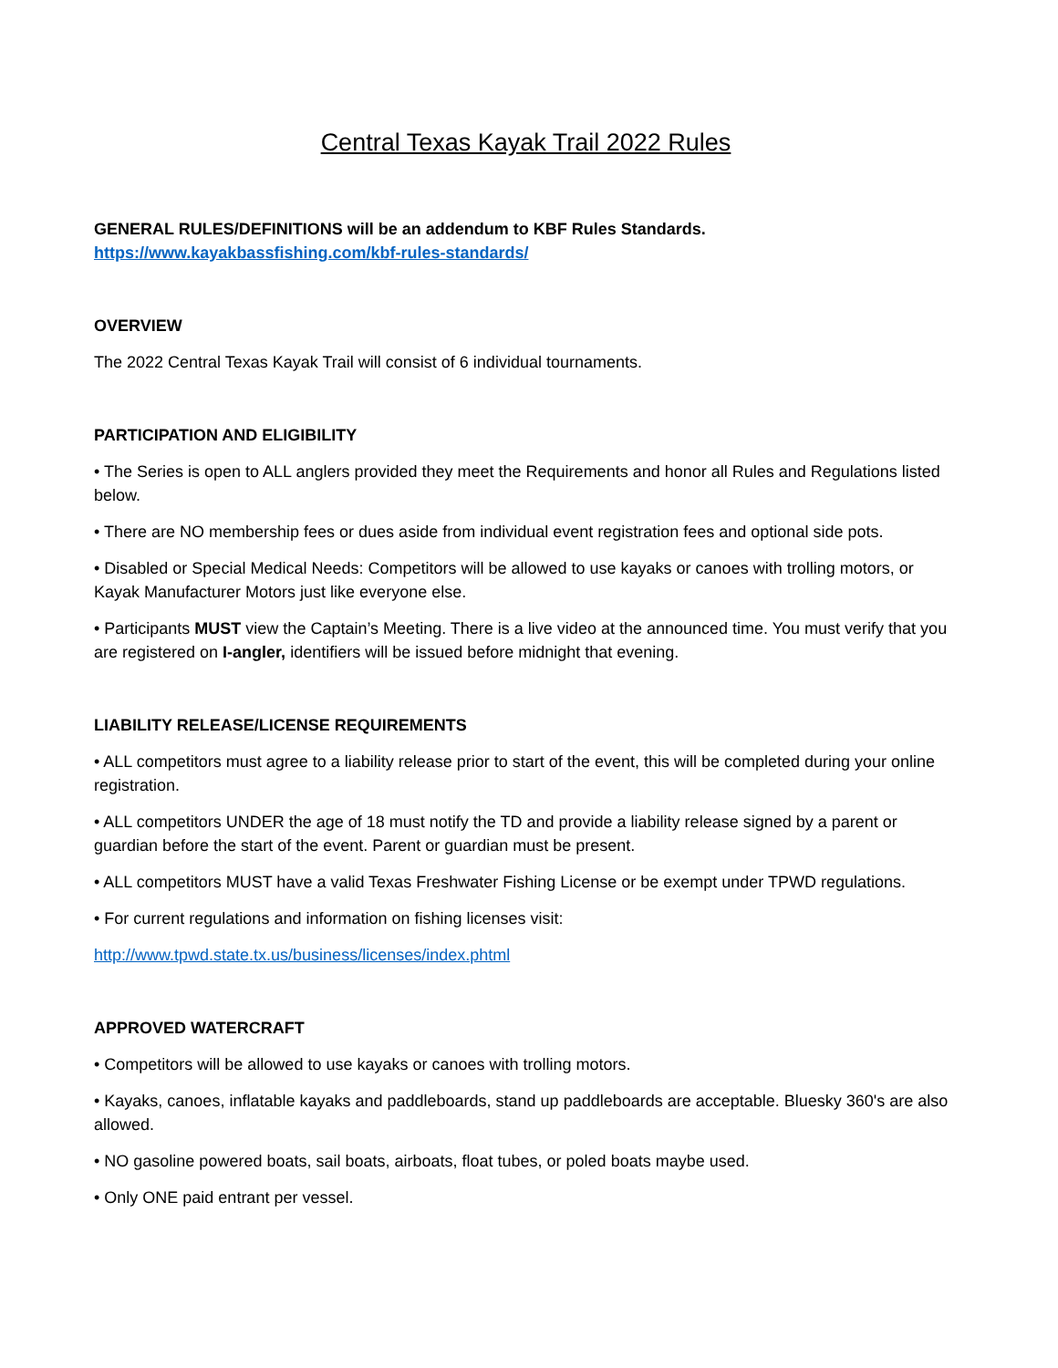Central Texas Kayak Trail 2022 Rules
GENERAL RULES/DEFINITIONS will be an addendum to KBF Rules Standards.
https://www.kayakbassfishing.com/kbf-rules-standards/
OVERVIEW
The 2022 Central Texas Kayak Trail will consist of 6 individual tournaments.
PARTICIPATION AND ELIGIBILITY
• The Series is open to ALL anglers provided they meet the Requirements and honor all Rules and Regulations listed below.
• There are NO membership fees or dues aside from individual event registration fees and optional side pots.
• Disabled or Special Medical Needs: Competitors will be allowed to use kayaks or canoes with trolling motors, or Kayak Manufacturer Motors just like everyone else.
• Participants MUST view the Captain’s Meeting. There is a live video at the announced time. You must verify that you are registered on I-angler, identifiers will be issued before midnight that evening.
LIABILITY RELEASE/LICENSE REQUIREMENTS
• ALL competitors must agree to a liability release prior to start of the event, this will be completed during your online registration.
• ALL competitors UNDER the age of 18 must notify the TD and provide a liability release signed by a parent or guardian before the start of the event. Parent or guardian must be present.
• ALL competitors MUST have a valid Texas Freshwater Fishing License or be exempt under TPWD regulations.
• For current regulations and information on fishing licenses visit:
http://www.tpwd.state.tx.us/business/licenses/index.phtml
APPROVED WATERCRAFT
• Competitors will be allowed to use kayaks or canoes with trolling motors.
• Kayaks, canoes, inflatable kayaks and paddleboards, stand up paddleboards are acceptable. Bluesky 360's are also allowed.
• NO gasoline powered boats, sail boats, airboats, float tubes, or poled boats maybe used.
• Only ONE paid entrant per vessel.